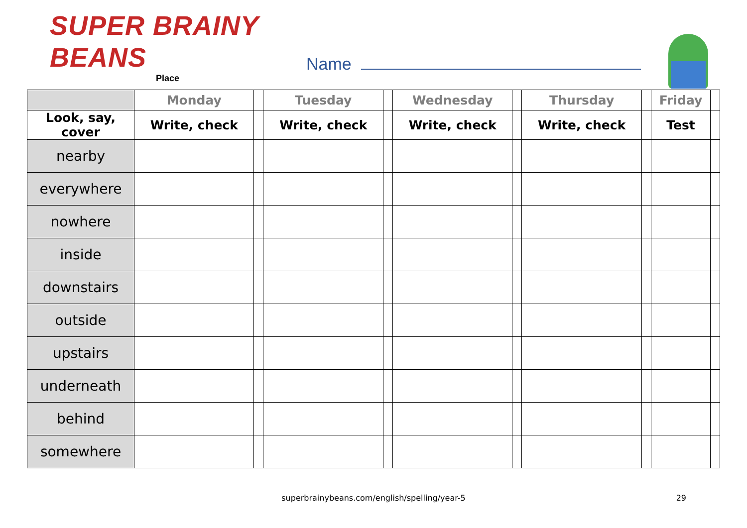SUPER BRAINY BEANS
Place
Name
| | Monday | | Tuesday | | Wednesday | | Thursday | | Friday | |
| --- | --- | --- | --- | --- | --- | --- | --- | --- | --- | --- |
| Look, say, cover | Write, check | | Write, check | | Write, check | | Write, check | | Test | |
| nearby | | | | | | | | | | |
| everywhere | | | | | | | | | | |
| nowhere | | | | | | | | | | |
| inside | | | | | | | | | | |
| downstairs | | | | | | | | | | |
| outside | | | | | | | | | | |
| upstairs | | | | | | | | | | |
| underneath | | | | | | | | | | |
| behind | | | | | | | | | | |
| somewhere | | | | | | | | | | |
superbrainybeans.com/english/spelling/year-5 29